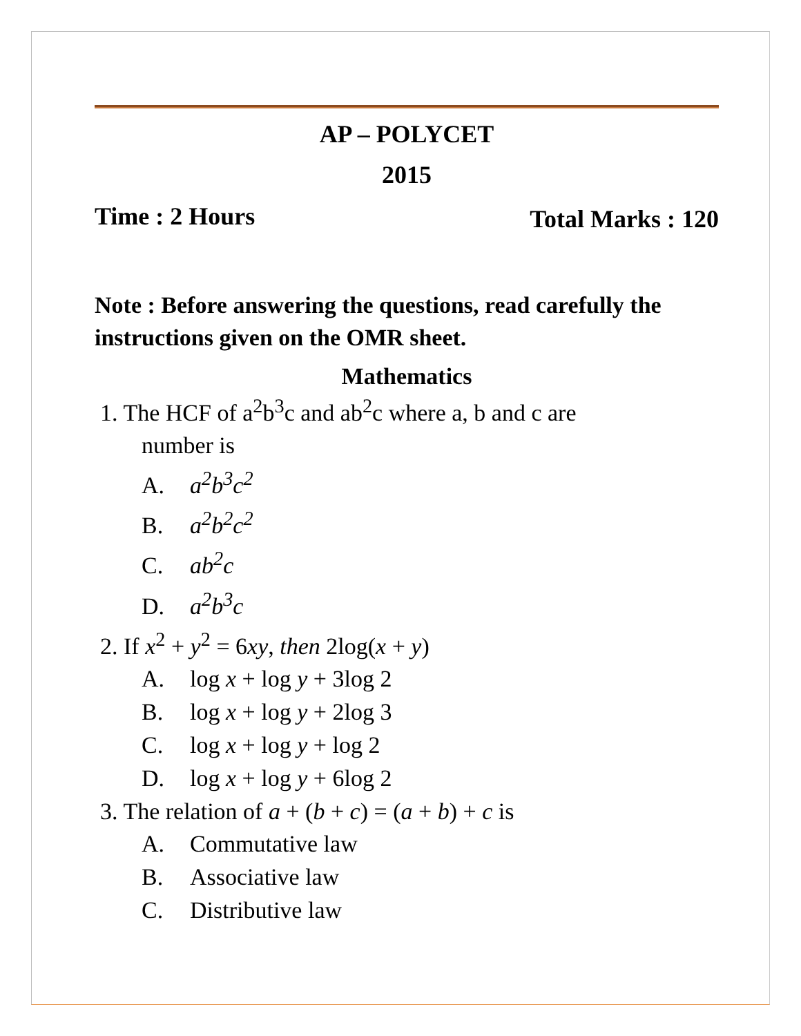AP – POLYCET
2015
Time : 2 Hours
Total Marks : 120
Note : Before answering the questions, read carefully the instructions given on the OMR sheet.
Mathematics
1. The HCF of a<sup>2</sup>b<sup>3</sup>c and ab<sup>2</sup>c where a, b and c are
number is
A. a<sup>2</sup>b<sup>3</sup>c<sup>2</sup>
B. a<sup>2</sup>b<sup>2</sup>c<sup>2</sup>
C. ab<sup>2</sup>c
D. a<sup>2</sup>b<sup>3</sup>c
2. If x<sup>2</sup> + y<sup>2</sup> = 6xy, then 2log(x + y)
A. log x + log y + 3log 2
B. log x + log y + 2log 3
C. log x + log y + log 2
D. log x + log y + 6log 2
3. The relation of a + (b + c) = (a + b) + c is
A. Commutative law
B. Associative law
C. Distributive law